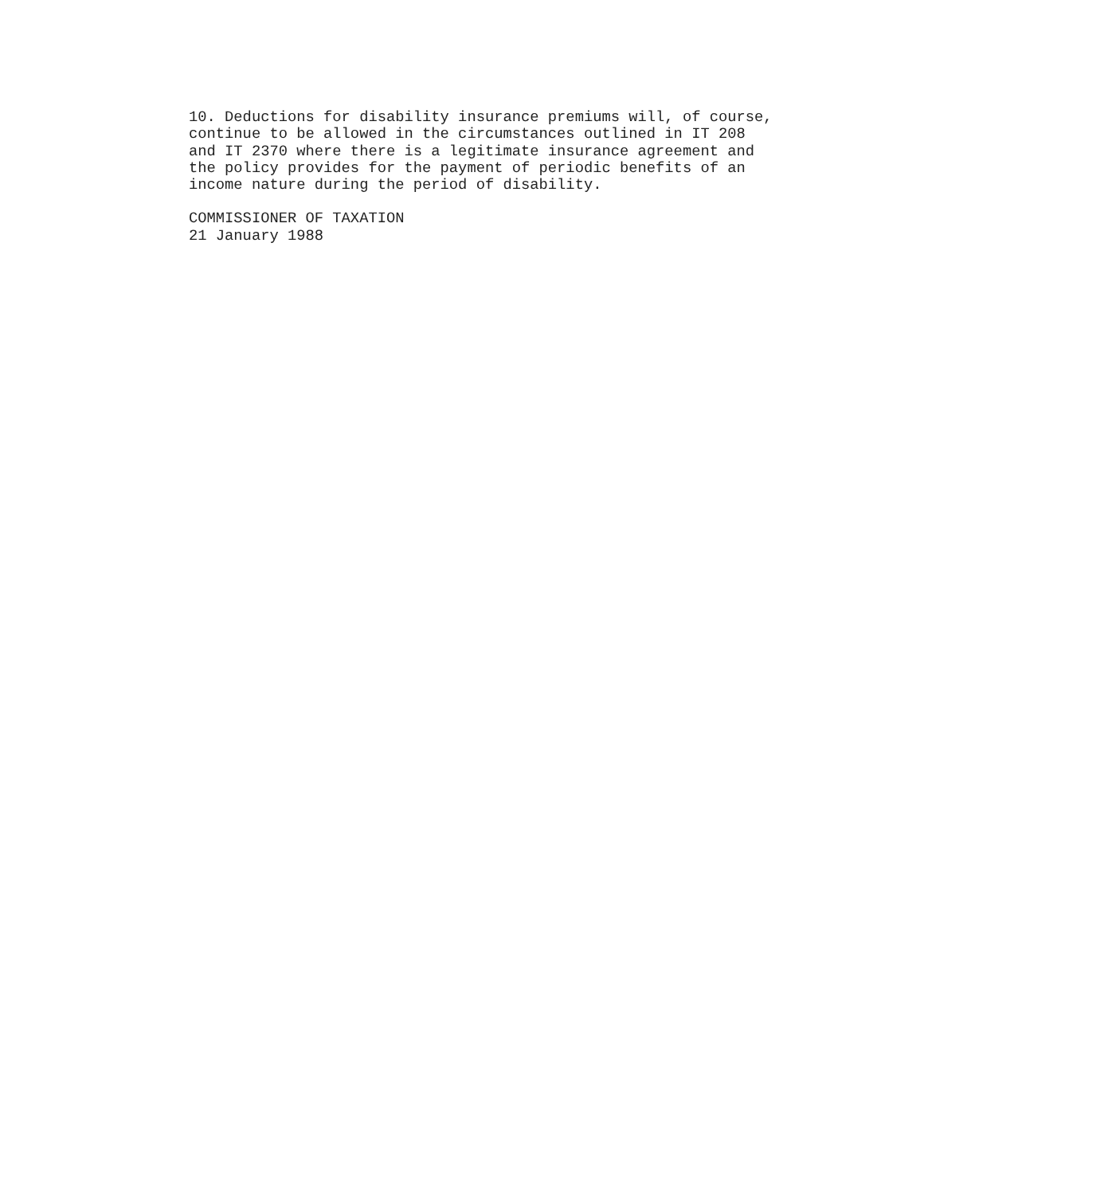10. Deductions for disability insurance premiums will, of course, continue to be allowed in the circumstances outlined in IT 208 and IT 2370 where there is a legitimate insurance agreement and the policy provides for the payment of periodic benefits of an income nature during the period of disability.
COMMISSIONER OF TAXATION 21 January 1988